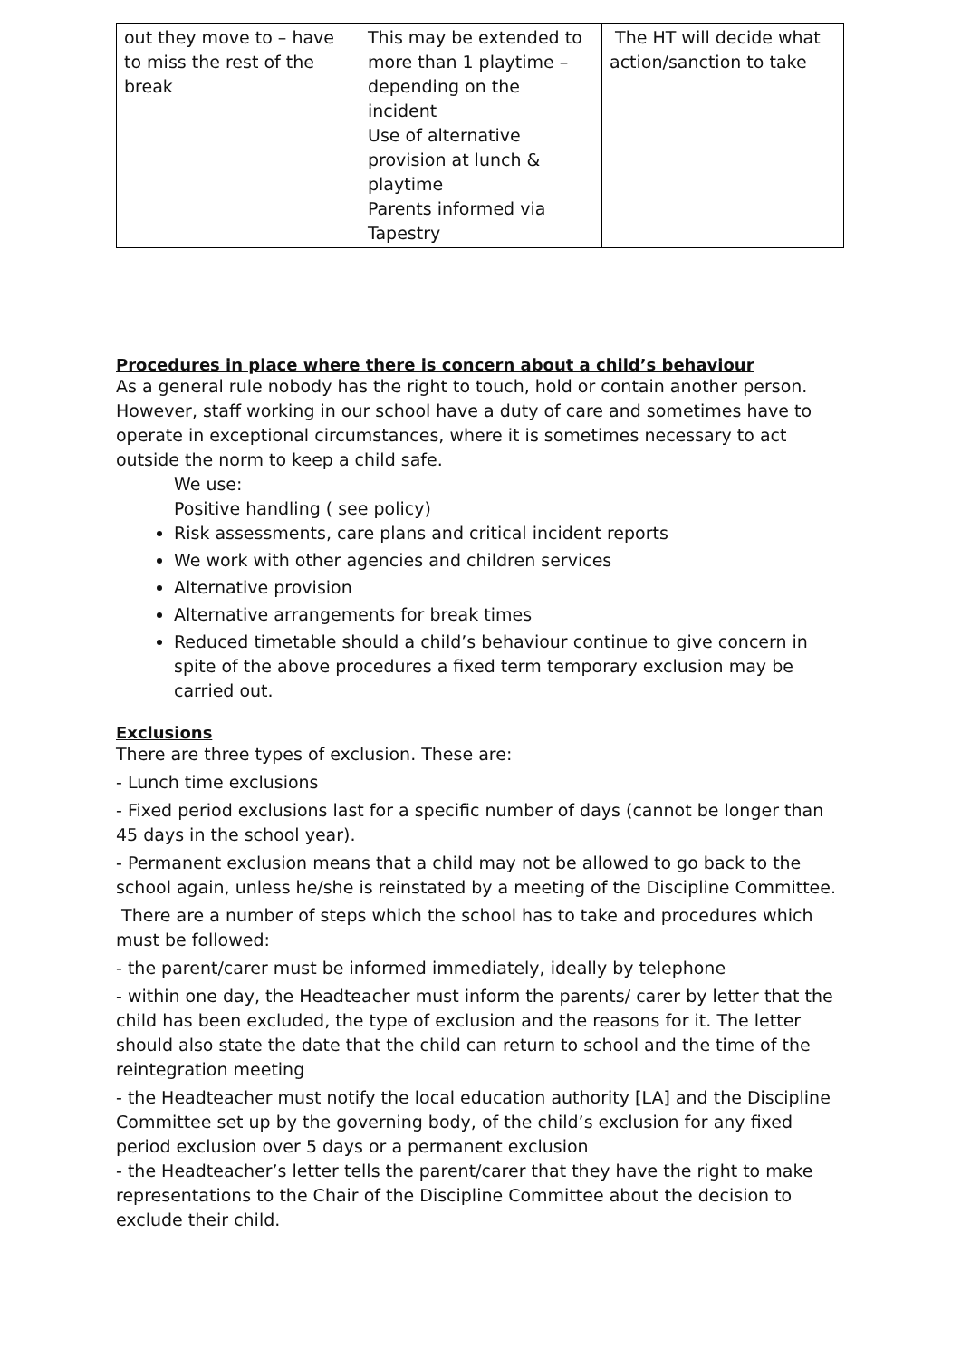| out they move to – have to miss the rest of the break | This may be extended to more than 1 playtime – depending on the incident Use of alternative provision at lunch & playtime Parents informed via Tapestry | The HT will decide what action/sanction to take |
Procedures in place where there is concern about a child’s behaviour
As a general rule nobody has the right to touch, hold or contain another person. However, staff working in our school have a duty of care and sometimes have to operate in exceptional circumstances, where it is sometimes necessary to act outside the norm to keep a child safe.
We use:
Positive handling ( see policy)
Risk assessments, care plans and critical incident reports
We work with other agencies and children services
Alternative provision
Alternative arrangements for break times
Reduced timetable should a child’s behaviour continue to give concern in spite of the above procedures a fixed term temporary exclusion may be carried out.
Exclusions
There are three types of exclusion. These are:
- Lunch time exclusions
- Fixed period exclusions last for a specific number of days (cannot be longer than 45 days in the school year).
- Permanent exclusion means that a child may not be allowed to go back to the school again, unless he/she is reinstated by a meeting of the Discipline Committee.
There are a number of steps which the school has to take and procedures which must be followed:
- the parent/carer must be informed immediately, ideally by telephone
- within one day, the Headteacher must inform the parents/ carer by letter that the child has been excluded, the type of exclusion and the reasons for it. The letter should also state the date that the child can return to school and the time of the reintegration meeting
- the Headteacher must notify the local education authority [LA] and the Discipline Committee set up by the governing body, of the child’s exclusion for any fixed period exclusion over 5 days or a permanent exclusion
- the Headteacher’s letter tells the parent/carer that they have the right to make representations to the Chair of the Discipline Committee about the decision to exclude their child.